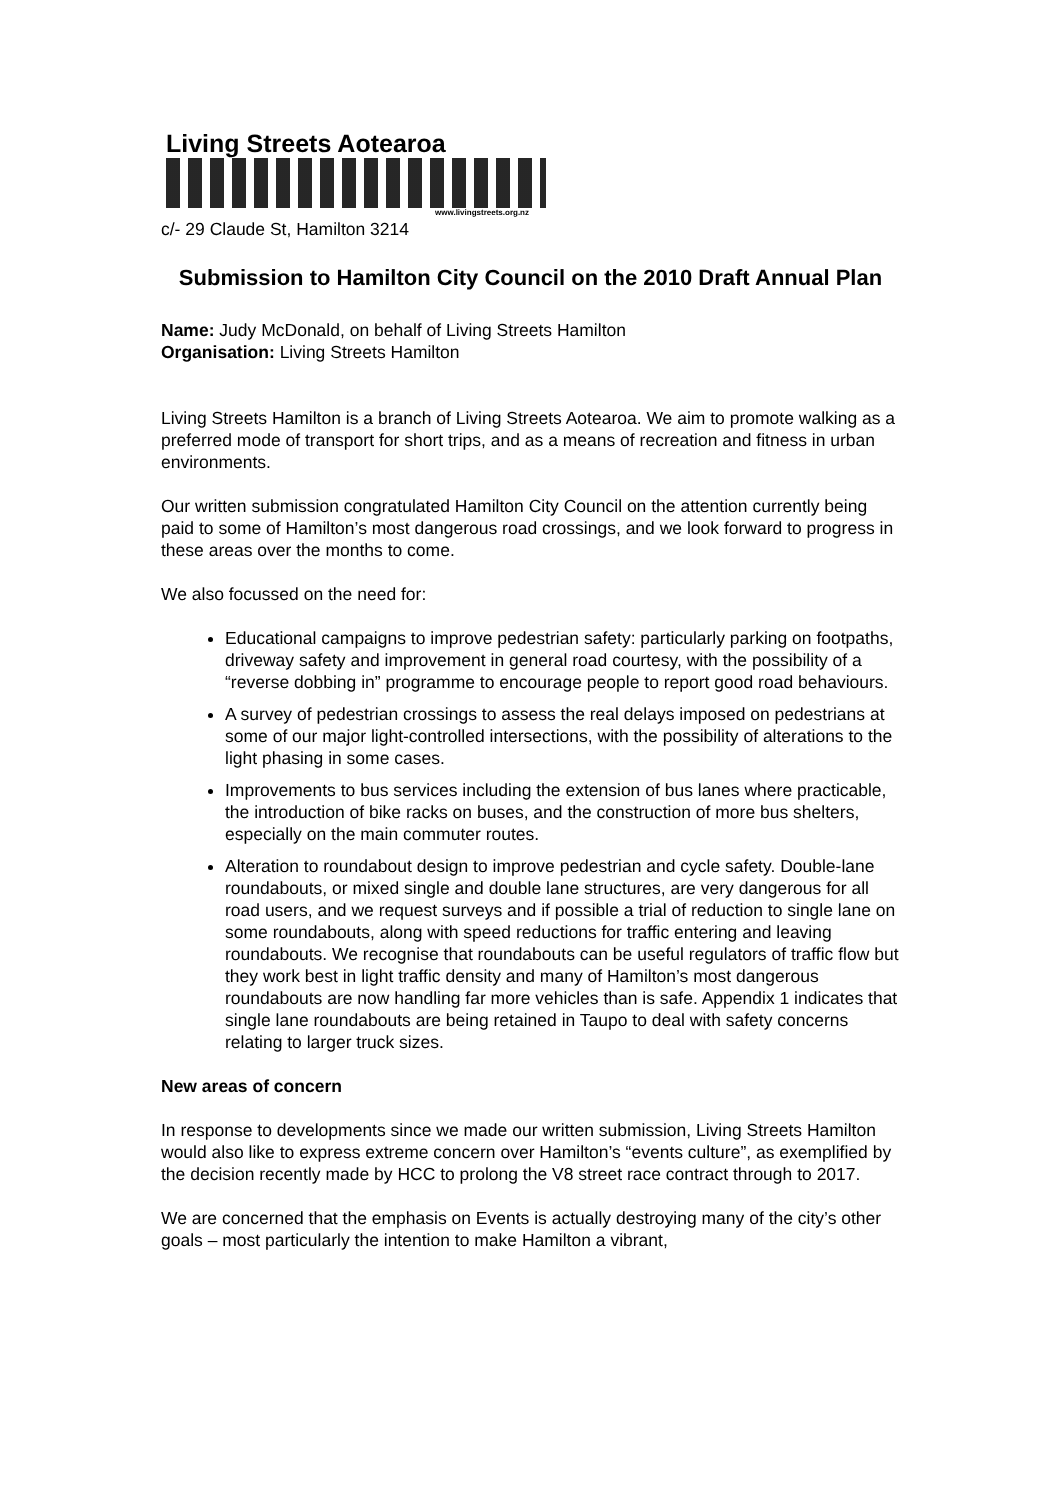Living Streets Aotearoa
www.livingstreets.org.nz
c/- 29 Claude St, Hamilton 3214
Submission to Hamilton City Council on the 2010 Draft Annual Plan
Name: Judy McDonald, on behalf of Living Streets Hamilton
Organisation: Living Streets Hamilton
Living Streets Hamilton is a branch of Living Streets Aotearoa. We aim to promote walking as a preferred mode of transport for short trips, and as a means of recreation and fitness in urban environments.
Our written submission congratulated Hamilton City Council on the attention currently being paid to some of Hamilton’s most dangerous road crossings, and we look forward to progress in these areas over the months to come.
We also focussed on the need for:
Educational campaigns to improve pedestrian safety: particularly parking on footpaths, driveway safety and improvement in general road courtesy, with the possibility of a “reverse dobbing in” programme to encourage people to report good road behaviours.
A survey of pedestrian crossings to assess the real delays imposed on pedestrians at some of our major light-controlled intersections, with the possibility of alterations to the light phasing in some cases.
Improvements to bus services including the extension of bus lanes where practicable, the introduction of bike racks on buses, and the construction of more bus shelters, especially on the main commuter routes.
Alteration to roundabout design to improve pedestrian and cycle safety. Double-lane roundabouts, or mixed single and double lane structures, are very dangerous for all road users, and we request surveys and if possible a trial of reduction to single lane on some roundabouts, along with speed reductions for traffic entering and leaving roundabouts. We recognise that roundabouts can be useful regulators of traffic flow but they work best in light traffic density and many of Hamilton’s most dangerous roundabouts are now handling far more vehicles than is safe. Appendix 1 indicates that single lane roundabouts are being retained in Taupo to deal with safety concerns relating to larger truck sizes.
New areas of concern
In response to developments since we made our written submission, Living Streets Hamilton would also like to express extreme concern over Hamilton’s “events culture”, as exemplified by the decision recently made by HCC to prolong the V8 street race contract through to 2017.
We are concerned that the emphasis on Events is actually destroying many of the city’s other goals – most particularly the intention to make Hamilton a vibrant,